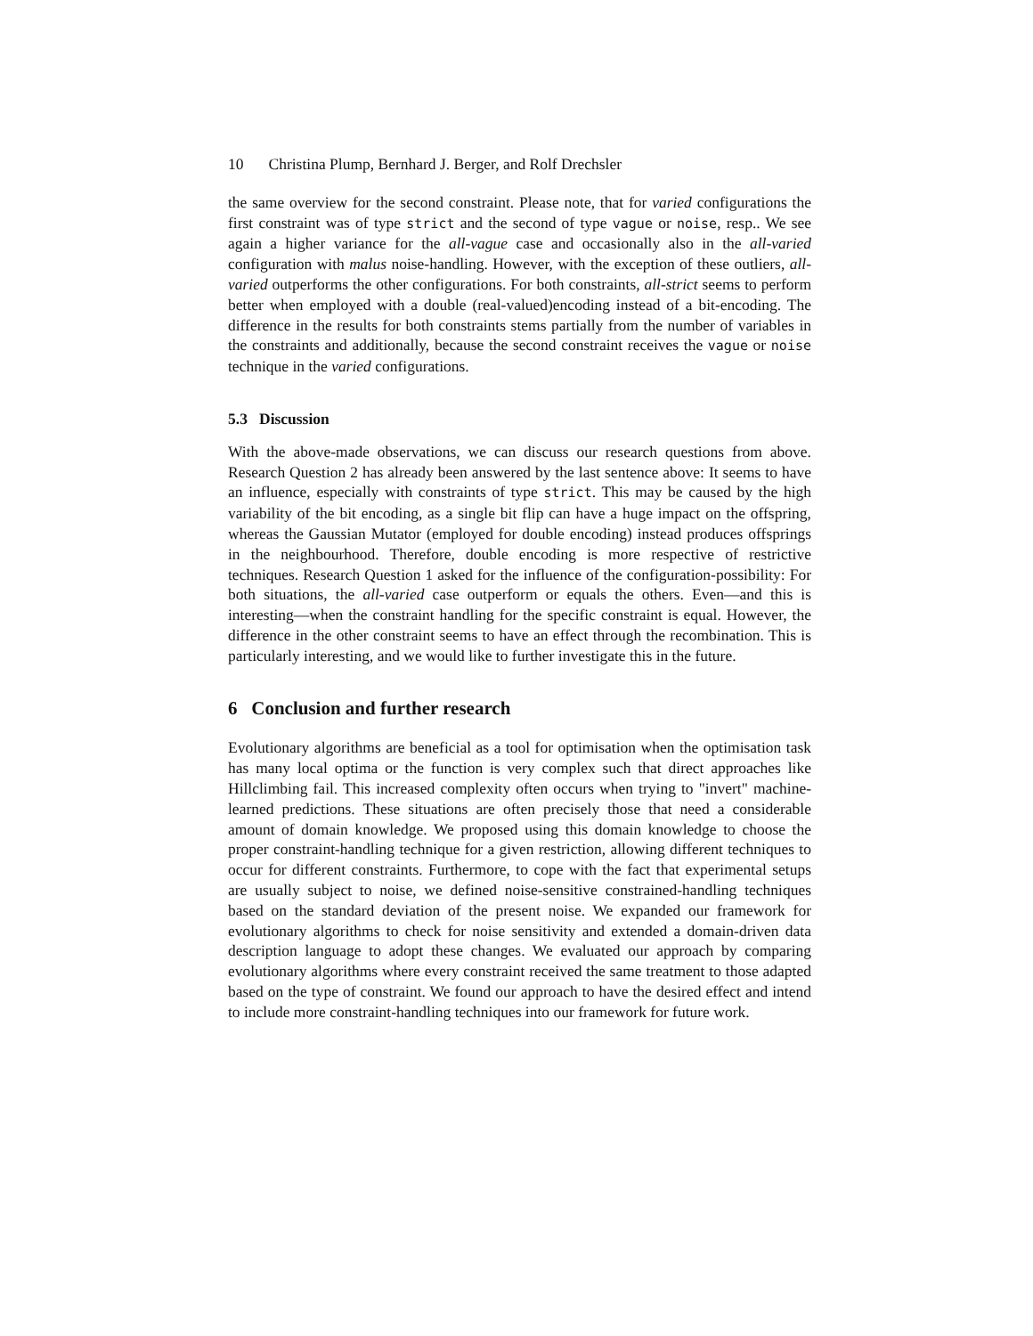10 Christina Plump, Bernhard J. Berger, and Rolf Drechsler
the same overview for the second constraint. Please note, that for varied configurations the first constraint was of type strict and the second of type vague or noise, resp.. We see again a higher variance for the all-vague case and occasionally also in the all-varied configuration with malus noise-handling. However, with the exception of these outliers, all-varied outperforms the other configurations. For both constraints, all-strict seems to perform better when employed with a double (real-valued)encoding instead of a bit-encoding. The difference in the results for both constraints stems partially from the number of variables in the constraints and additionally, because the second constraint receives the vague or noise technique in the varied configurations.
5.3 Discussion
With the above-made observations, we can discuss our research questions from above. Research Question 2 has already been answered by the last sentence above: It seems to have an influence, especially with constraints of type strict. This may be caused by the high variability of the bit encoding, as a single bit flip can have a huge impact on the offspring, whereas the Gaussian Mutator (employed for double encoding) instead produces offsprings in the neighbourhood. Therefore, double encoding is more respective of restrictive techniques. Research Question 1 asked for the influence of the configuration-possibility: For both situations, the all-varied case outperform or equals the others. Even—and this is interesting—when the constraint handling for the specific constraint is equal. However, the difference in the other constraint seems to have an effect through the recombination. This is particularly interesting, and we would like to further investigate this in the future.
6 Conclusion and further research
Evolutionary algorithms are beneficial as a tool for optimisation when the optimisation task has many local optima or the function is very complex such that direct approaches like Hillclimbing fail. This increased complexity often occurs when trying to "invert" machine-learned predictions. These situations are often precisely those that need a considerable amount of domain knowledge. We proposed using this domain knowledge to choose the proper constraint-handling technique for a given restriction, allowing different techniques to occur for different constraints. Furthermore, to cope with the fact that experimental setups are usually subject to noise, we defined noise-sensitive constrained-handling techniques based on the standard deviation of the present noise. We expanded our framework for evolutionary algorithms to check for noise sensitivity and extended a domain-driven data description language to adopt these changes. We evaluated our approach by comparing evolutionary algorithms where every constraint received the same treatment to those adapted based on the type of constraint. We found our approach to have the desired effect and intend to include more constraint-handling techniques into our framework for future work.